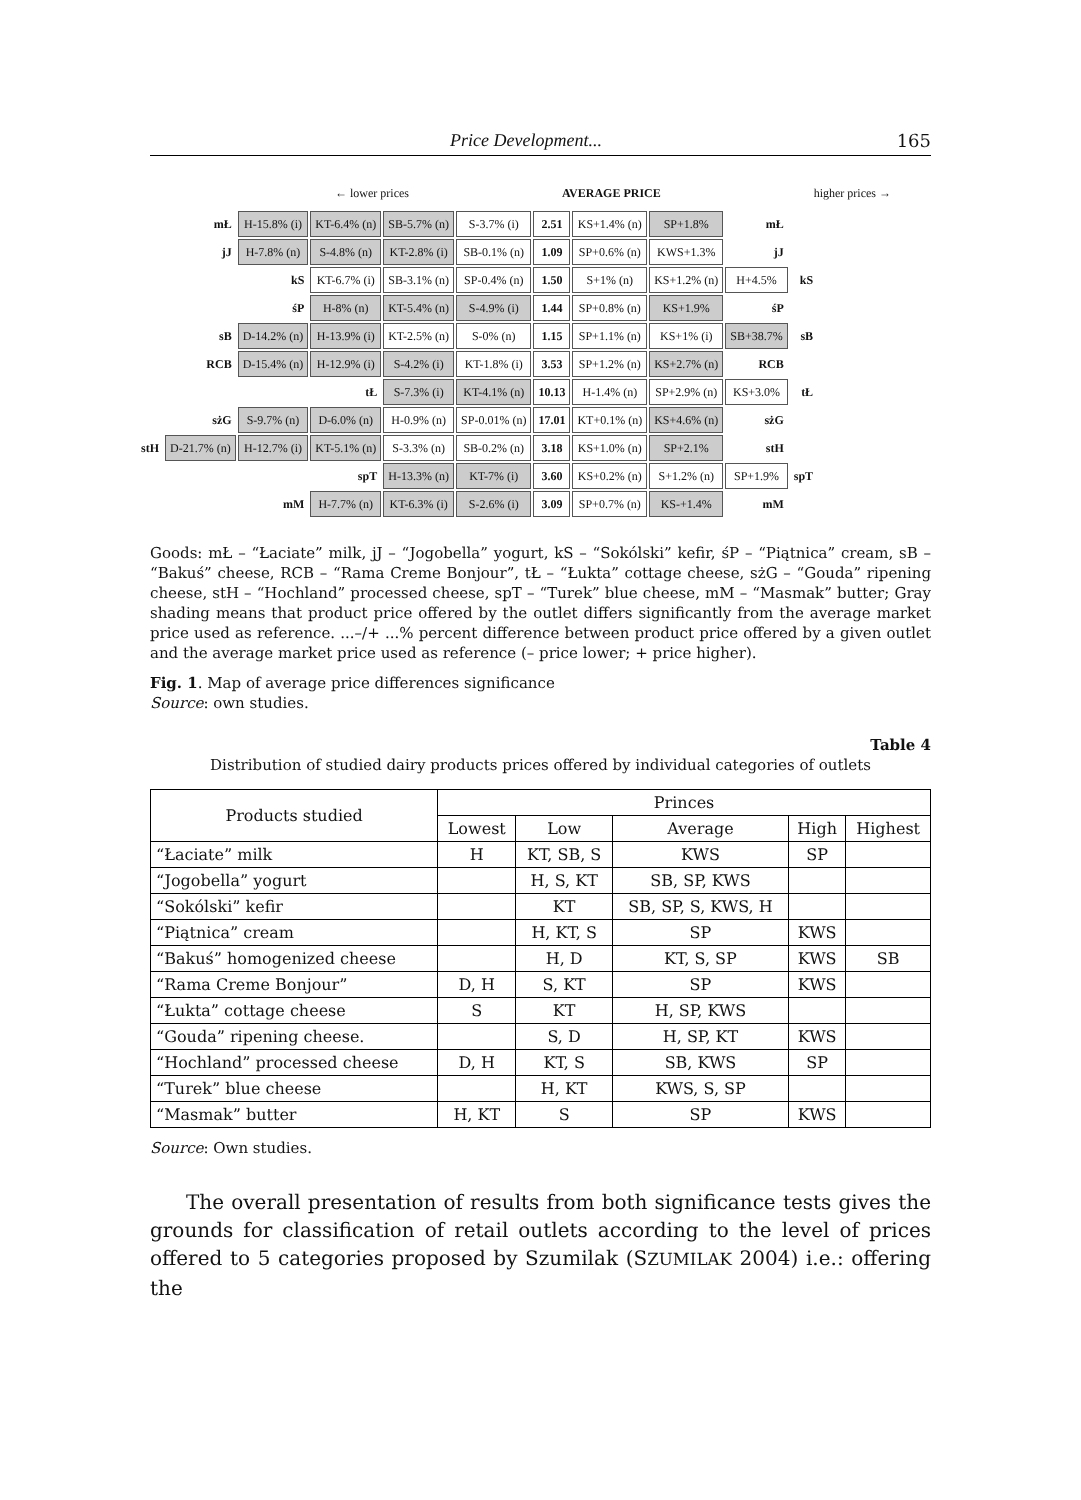Price Development... 165
← lower prices AVERAGE PRICE higher prices →
| | mŁ | H-15.8% (i) | KT-6.4% (n) | SB-5.7% (n) | S-3.7% (i) | 2.51 | KS+1.4% (n) | SP+1.8% | mŁ | |
| | jJ | H-7.8% (n) | S-4.8% (n) | KT-2.8% (i) | SB-0.1% (n) | 1.09 | SP+0.6% (n) | KWS+1.3% | jJ | |
| | | kS | KT-6.7% (i) | SB-3.1% (n) | SP-0.4% (n) | 1.50 | S+1% (n) | KS+1.2% (n) | H+4.5% | kS |
| | | śP | H-8% (n) | KT-5.4% (n) | S-4.9% (i) | 1.44 | SP+0.8% (n) | KS+1.9% | śP | |
| | sB | D-14.2% (n) | H-13.9% (i) | KT-2.5% (n) | S-0% (n) | 1.15 | SP+1.1% (n) | KS+1% (i) | SB+38.7% | sB |
| | RCB | D-15.4% (n) | H-12.9% (i) | S-4.2% (i) | KT-1.8% (i) | 3.53 | SP+1.2% (n) | KS+2.7% (n) | RCB | |
| | | | tŁ | S-7.3% (i) | KT-4.1% (n) | 10.13 | H-1.4% (n) | SP+2.9% (n) | KS+3.0% | tŁ |
| | sżG | S-9.7% (n) | D-6.0% (n) | H-0.9% (n) | SP-0.01% (n) | 17.01 | KT+0.1% (n) | KS+4.6% (n) | sżG | |
| stH | D-21.7% (n) | H-12.7% (i) | KT-5.1% (n) | S-3.3% (n) | SB-0.2% (n) | 3.18 | KS+1.0% (n) | SP+2.1% | stH | |
| | | | spT | H-13.3% (n) | KT-7% (i) | 3.60 | KS+0.2% (n) | S+1.2% (n) | SP+1.9% | spT |
| | | mM | H-7.7% (n) | KT-6.3% (i) | S-2.6% (i) | 3.09 | SP+0.7% (n) | KS-+1.4% | mM | |
Goods: mŁ – “Łaciate” milk, jJ – “Jogobella” yogurt, kS – “Sokólski” kefir, śP – “Piątnica” cream, sB – “Bakuś” cheese, RCB – “Rama Creme Bonjour”, tŁ – “Łukta” cottage cheese, sżG – “Gouda” ripening cheese, stH – “Hochland” processed cheese, spT – “Turek” blue cheese, mM – “Masmak” butter; Gray shading means that product price offered by the outlet differs significantly from the average market price used as reference. ...–/+ ...% percent difference between product price offered by a given outlet and the average market price used as reference (– price lower; + price higher).
Fig. 1. Map of average price differences significance
Source: own studies.
Table 4
Distribution of studied dairy products prices offered by individual categories of outlets
| Products studied | Princes | | | | |
| --- | --- | --- | --- | --- | --- |
| | Lowest | Low | Average | High | Highest |
| “Łaciate” milk | H | KT, SB, S | KWS | SP | |
| “Jogobella” yogurt | | H, S, KT | SB, SP, KWS | | |
| “Sokólski” kefir | | KT | SB, SP, S, KWS, H | | |
| “Piątnica” cream | | H, KT, S | SP | KWS | |
| “Bakuś” homogenized cheese | | H, D | KT, S, SP | KWS | SB |
| “Rama Creme Bonjour” | D, H | S, KT | SP | KWS | |
| “Łukta” cottage cheese | S | KT | H, SP, KWS | | |
| “Gouda” ripening cheese. | | S, D | H, SP, KT | KWS | |
| “Hochland” processed cheese | D, H | KT, S | SB, KWS | SP | |
| “Turek” blue cheese | | H, KT | KWS, S, SP | | |
| “Masmak” butter | H, KT | S | SP | KWS | |
Source: Own studies.
The overall presentation of results from both significance tests gives the grounds for classification of retail outlets according to the level of prices offered to 5 categories proposed by Szumilak (SZUMILAK 2004) i.e.: offering the